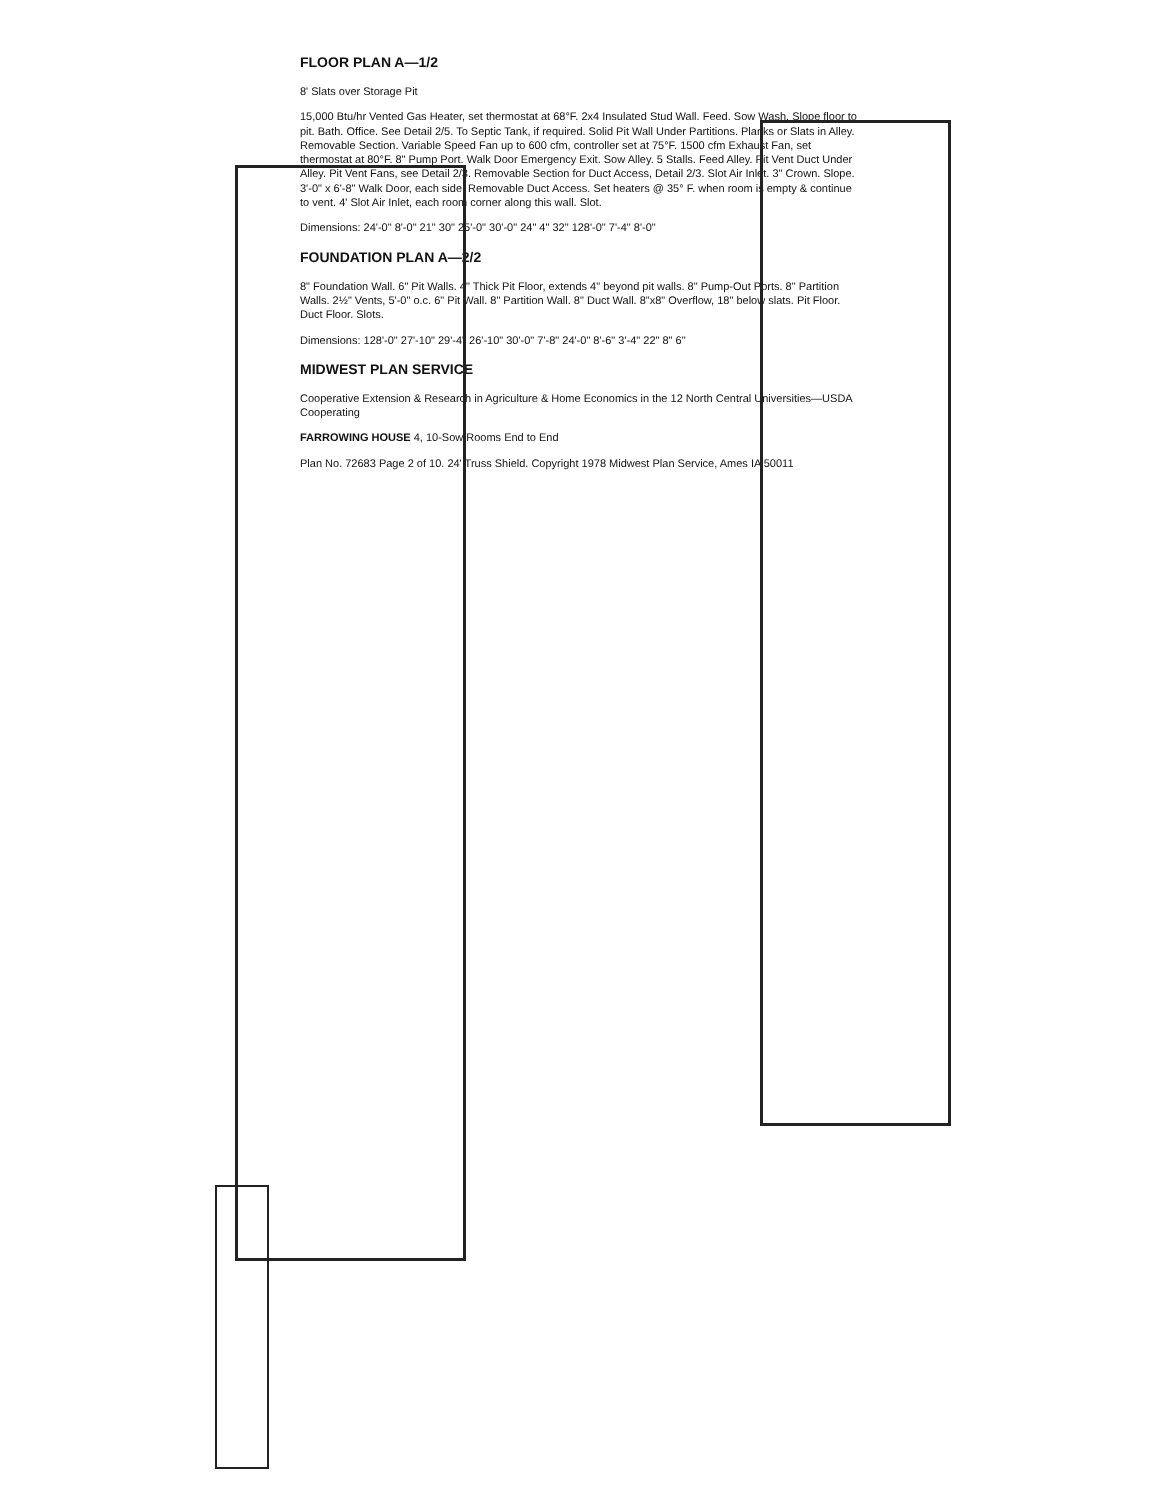FLOOR PLAN A—1/2
8' Slats over Storage Pit
15,000 Btu/hr Vented Gas Heater, set thermostat at 68°F. 2x4 Insulated Stud Wall. Feed. Sow Wash. Slope floor to pit. Bath. Office. See Detail 2/5. To Septic Tank, if required. Solid Pit Wall Under Partitions. Planks or Slats in Alley. Removable Section. Variable Speed Fan up to 600 cfm, controller set at 75°F. 1500 cfm Exhaust Fan, set thermostat at 80°F. 8" Pump Port. Walk Door Emergency Exit. Sow Alley. 5 Stalls. Feed Alley. Pit Vent Duct Under Alley. Pit Vent Fans, see Detail 2/3. Removable Section for Duct Access, Detail 2/3. Slot Air Inlet. 3" Crown. Slope. 3'-0" x 6'-8" Walk Door, each side. Removable Duct Access. Set heaters @ 35° F. when room is empty & continue to vent. 4' Slot Air Inlet, each room corner along this wall. Slot.
Dimensions: 24'-0" 8'-0" 21" 30" 25'-0" 30'-0" 24" 4" 32" 128'-0" 7'-4" 8'-0"
FOUNDATION PLAN A—2/2
8" Foundation Wall. 6" Pit Walls. 4" Thick Pit Floor, extends 4" beyond pit walls. 8" Pump-Out Ports. 8" Partition Walls. 2½" Vents, 5'-0" o.c. 6" Pit Wall. 8" Partition Wall. 8" Duct Wall. 8"x8" Overflow, 18" below slats. Pit Floor. Duct Floor. Slots.
Dimensions: 128'-0" 27'-10" 29'-4" 26'-10" 30'-0" 7'-8" 24'-0" 8'-6" 3'-4" 22" 8" 6"
MIDWEST PLAN SERVICE
Cooperative Extension & Research in Agriculture & Home Economics in the 12 North Central Universities—USDA Cooperating
FARROWING HOUSE 4, 10-Sow Rooms End to End
Plan No. 72683 Page 2 of 10. 24' Truss Shield. Copyright 1978 Midwest Plan Service, Ames IA 50011